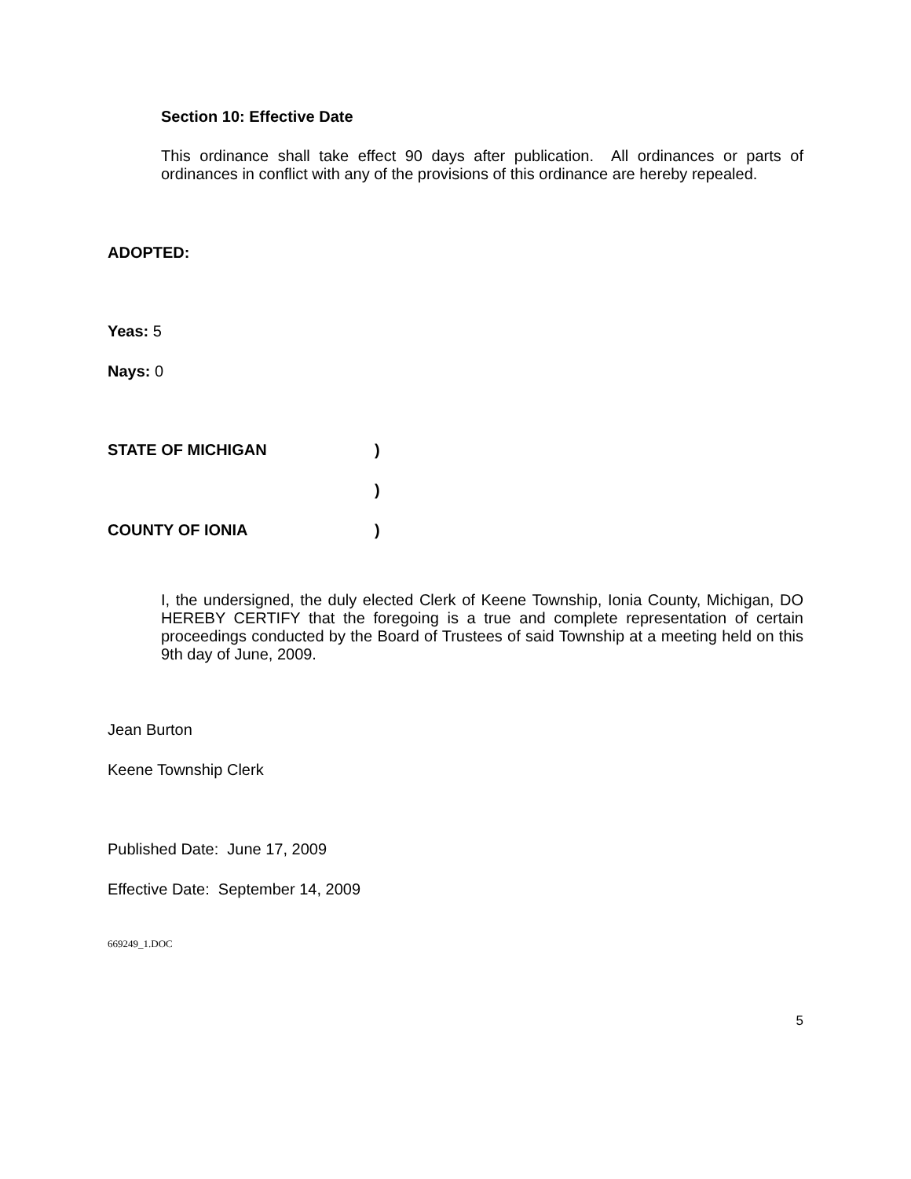Section 10: Effective Date
This ordinance shall take effect 90 days after publication. All ordinances or parts of ordinances in conflict with any of the provisions of this ordinance are hereby repealed.
ADOPTED:
Yeas: 5
Nays: 0
STATE OF MICHIGAN)
)
COUNTY OF IONIA)
I, the undersigned, the duly elected Clerk of Keene Township, Ionia County, Michigan, DO HEREBY CERTIFY that the foregoing is a true and complete representation of certain proceedings conducted by the Board of Trustees of said Township at a meeting held on this 9th day of June, 2009.
Jean Burton
Keene Township Clerk
Published Date: June 17, 2009
Effective Date: September 14, 2009
669249_1.DOC
5